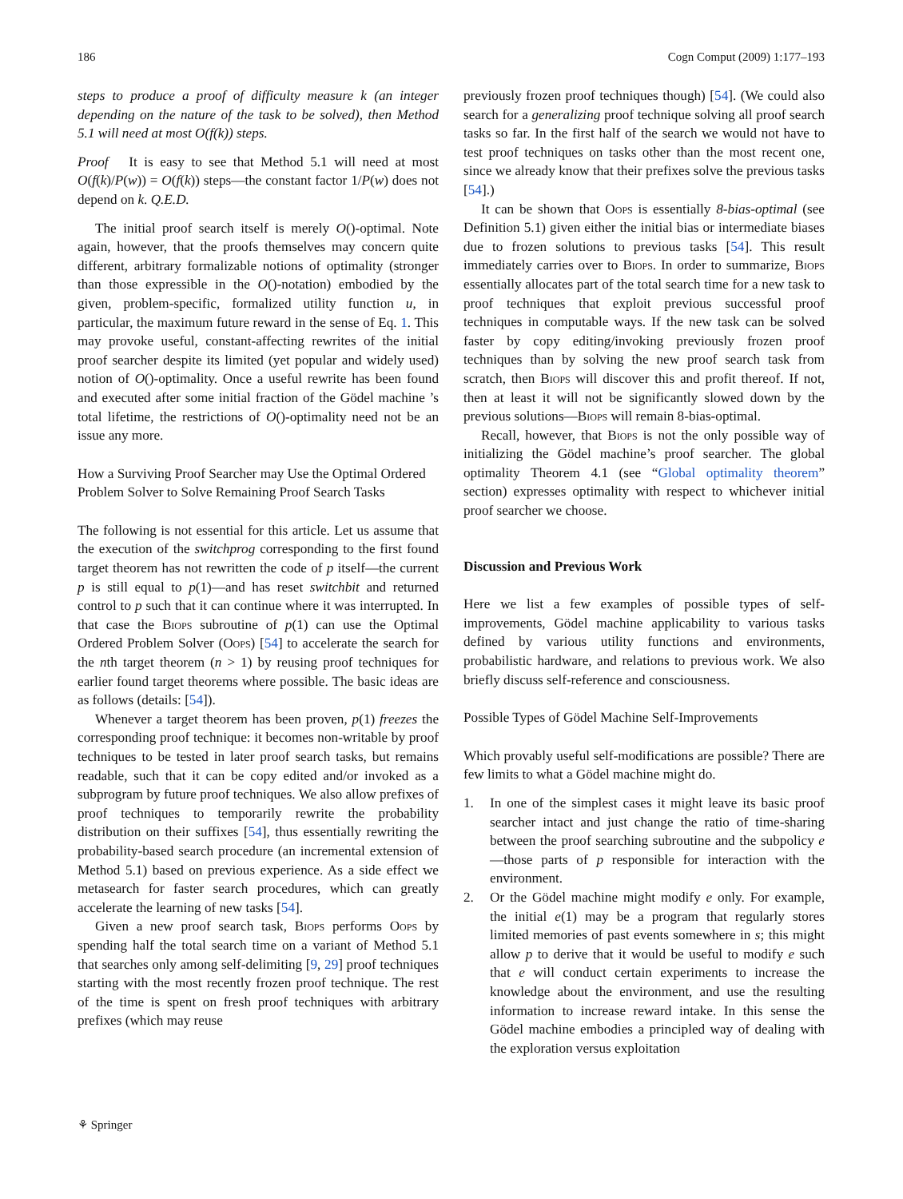186 Cogn Comput (2009) 1:177–193
steps to produce a proof of difficulty measure k (an integer depending on the nature of the task to be solved), then Method 5.1 will need at most O(f(k)) steps.
Proof It is easy to see that Method 5.1 will need at most O(f(k)/P(w)) = O(f(k)) steps—the constant factor 1/P(w) does not depend on k. Q.E.D.
The initial proof search itself is merely O()-optimal. Note again, however, that the proofs themselves may concern quite different, arbitrary formalizable notions of optimality (stronger than those expressible in the O()-notation) embodied by the given, problem-specific, formalized utility function u, in particular, the maximum future reward in the sense of Eq. 1. This may provoke useful, constant-affecting rewrites of the initial proof searcher despite its limited (yet popular and widely used) notion of O()-optimality. Once a useful rewrite has been found and executed after some initial fraction of the Gödel machine ’s total lifetime, the restrictions of O()-optimality need not be an issue any more.
How a Surviving Proof Searcher may Use the Optimal Ordered Problem Solver to Solve Remaining Proof Search Tasks
The following is not essential for this article. Let us assume that the execution of the switchprog corresponding to the first found target theorem has not rewritten the code of p itself—the current p is still equal to p(1)—and has reset switchbit and returned control to p such that it can continue where it was interrupted. In that case the Biops subroutine of p(1) can use the Optimal Ordered Problem Solver (Oops) [54] to accelerate the search for the nth target theorem (n > 1) by reusing proof techniques for earlier found target theorems where possible. The basic ideas are as follows (details: [54]).
Whenever a target theorem has been proven, p(1) freezes the corresponding proof technique: it becomes non-writable by proof techniques to be tested in later proof search tasks, but remains readable, such that it can be copy edited and/or invoked as a subprogram by future proof techniques. We also allow prefixes of proof techniques to temporarily rewrite the probability distribution on their suffixes [54], thus essentially rewriting the probability-based search procedure (an incremental extension of Method 5.1) based on previous experience. As a side effect we metasearch for faster search procedures, which can greatly accelerate the learning of new tasks [54].
Given a new proof search task, Biops performs Oops by spending half the total search time on a variant of Method 5.1 that searches only among self-delimiting [9, 29] proof techniques starting with the most recently frozen proof technique. The rest of the time is spent on fresh proof techniques with arbitrary prefixes (which may reuse
previously frozen proof techniques though) [54]. (We could also search for a generalizing proof technique solving all proof search tasks so far. In the first half of the search we would not have to test proof techniques on tasks other than the most recent one, since we already know that their prefixes solve the previous tasks [54].)
It can be shown that Oops is essentially 8-bias-optimal (see Definition 5.1) given either the initial bias or intermediate biases due to frozen solutions to previous tasks [54]. This result immediately carries over to Biops. In order to summarize, Biops essentially allocates part of the total search time for a new task to proof techniques that exploit previous successful proof techniques in computable ways. If the new task can be solved faster by copy editing/invoking previously frozen proof techniques than by solving the new proof search task from scratch, then Biops will discover this and profit thereof. If not, then at least it will not be significantly slowed down by the previous solutions—Biops will remain 8-bias-optimal.
Recall, however, that Biops is not the only possible way of initializing the Gödel machine’s proof searcher. The global optimality Theorem 4.1 (see “Global optimality theorem” section) expresses optimality with respect to whichever initial proof searcher we choose.
Discussion and Previous Work
Here we list a few examples of possible types of self-improvements, Gödel machine applicability to various tasks defined by various utility functions and environments, probabilistic hardware, and relations to previous work. We also briefly discuss self-reference and consciousness.
Possible Types of Gödel Machine Self-Improvements
Which provably useful self-modifications are possible? There are few limits to what a Gödel machine might do.
1. In one of the simplest cases it might leave its basic proof searcher intact and just change the ratio of time-sharing between the proof searching subroutine and the subpolicy e—those parts of p responsible for interaction with the environment.
2. Or the Gödel machine might modify e only. For example, the initial e(1) may be a program that regularly stores limited memories of past events somewhere in s; this might allow p to derive that it would be useful to modify e such that e will conduct certain experiments to increase the knowledge about the environment, and use the resulting information to increase reward intake. In this sense the Gödel machine embodies a principled way of dealing with the exploration versus exploitation
⚘ Springer